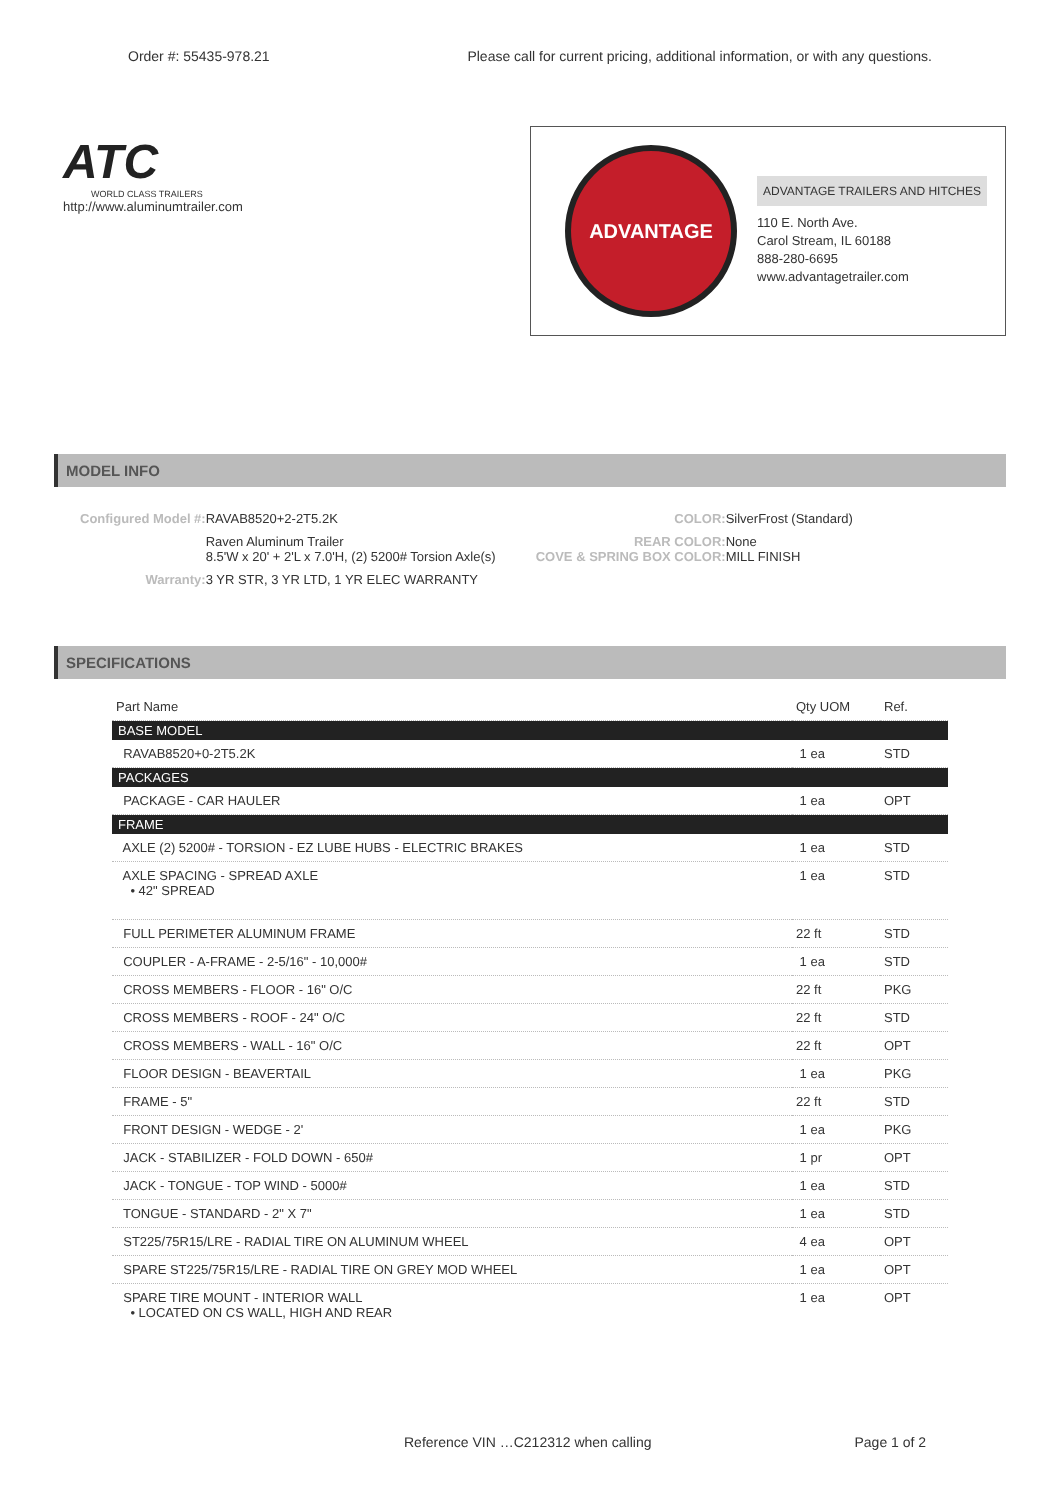Order #: 55435-978.21 Please call for current pricing, additional information, or with any questions.
ATC
WORLD CLASS TRAILERS
http://www.aluminumtrailer.com
ADVANTAGE
ADVANTAGE TRAILERS AND HITCHES
110 E. North Ave.
Carol Stream, IL 60188
888-280-6695
www.advantagetrailer.com
MODEL INFO
| Configured Model #: | RAVAB8520+2-2T5.2K | COLOR: | SilverFrost (Standard) |
| | Raven Aluminum Trailer 8.5'W x 20' + 2'L x 7.0'H, (2) 5200# Torsion Axle(s) | REAR COLOR: COVE & SPRING BOX COLOR: | None MILL FINISH |
| Warranty: | 3 YR STR, 3 YR LTD, 1 YR ELEC WARRANTY | | |
SPECIFICATIONS
| Part Name | Qty UOM | Ref. |
| --- | --- | --- |
| BASE MODEL | | |
| RAVAB8520+0-2T5.2K | 1 ea | STD |
| PACKAGES | | |
| PACKAGE - CAR HAULER | 1 ea | OPT |
| FRAME | | |
| AXLE (2) 5200# - TORSION - EZ LUBE HUBS - ELECTRIC BRAKES | 1 ea | STD |
| AXLE SPACING - SPREAD AXLE • 42" SPREAD | 1 ea | STD |
| FULL PERIMETER ALUMINUM FRAME | 22 ft | STD |
| COUPLER - A-FRAME - 2-5/16" - 10,000# | 1 ea | STD |
| CROSS MEMBERS - FLOOR - 16" O/C | 22 ft | PKG |
| CROSS MEMBERS - ROOF - 24" O/C | 22 ft | STD |
| CROSS MEMBERS - WALL - 16" O/C | 22 ft | OPT |
| FLOOR DESIGN - BEAVERTAIL | 1 ea | PKG |
| FRAME - 5" | 22 ft | STD |
| FRONT DESIGN - WEDGE - 2' | 1 ea | PKG |
| JACK - STABILIZER - FOLD DOWN - 650# | 1 pr | OPT |
| JACK - TONGUE - TOP WIND - 5000# | 1 ea | STD |
| TONGUE - STANDARD - 2" X 7" | 1 ea | STD |
| ST225/75R15/LRE - RADIAL TIRE ON ALUMINUM WHEEL | 4 ea | OPT |
| SPARE ST225/75R15/LRE - RADIAL TIRE ON GREY MOD WHEEL | 1 ea | OPT |
| SPARE TIRE MOUNT - INTERIOR WALL • LOCATED ON CS WALL, HIGH AND REAR | 1 ea | OPT |
Reference VIN …C212312 when calling Page 1 of 2